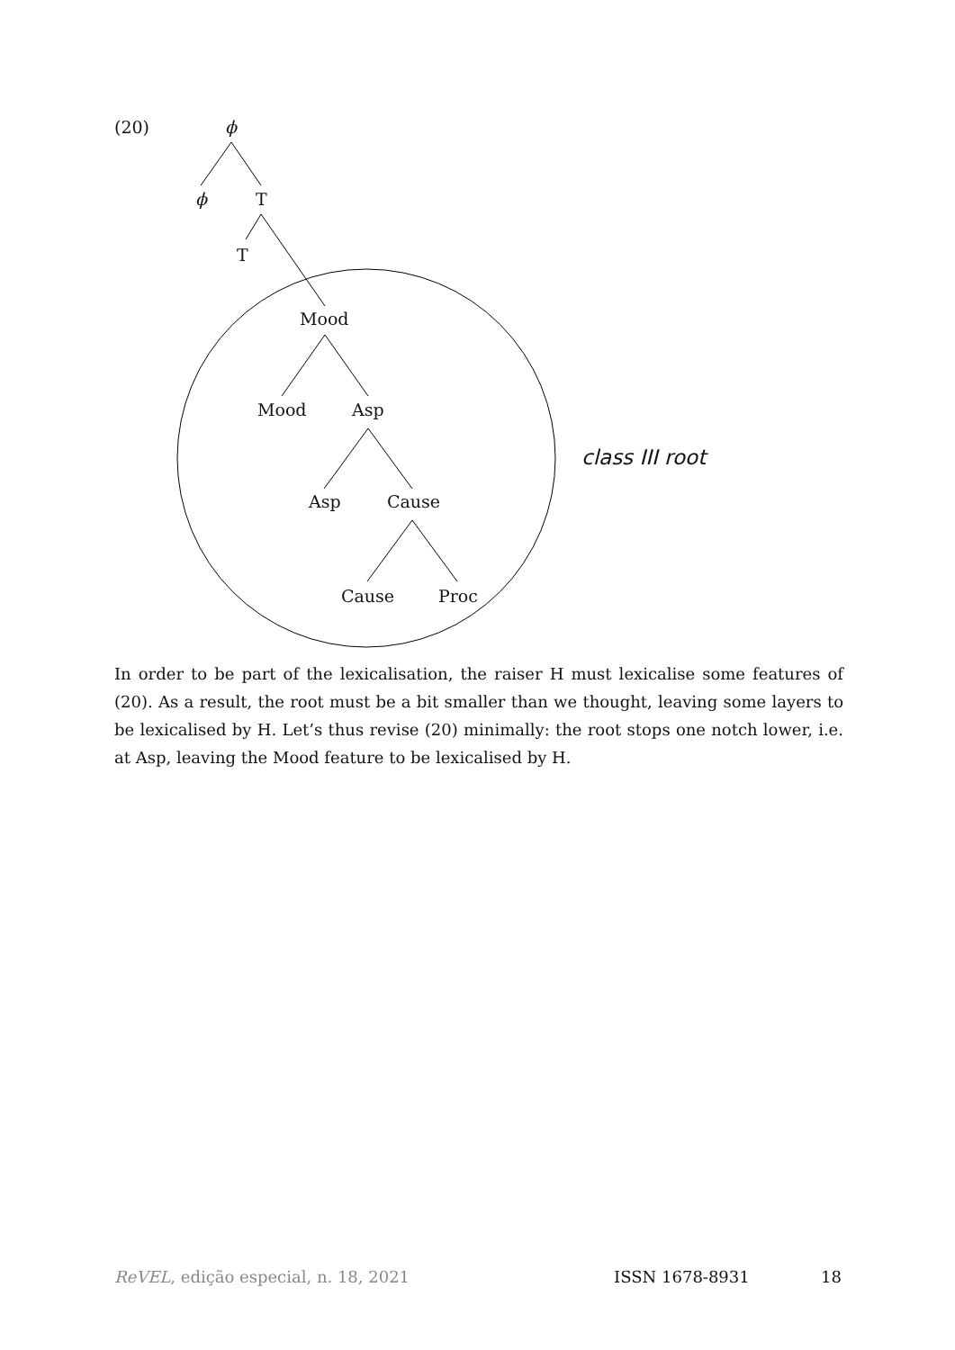(20) ϕ
ϕ T
T
Mood
Mood Asp
Asp Cause
Cause Proc
class III root
In order to be part of the lexicalisation, the raiser H must lexicalise some features of (20). As a result, the root must be a bit smaller than we thought, leaving some layers to be lexicalised by H. Let’s thus revise (20) minimally: the root stops one notch lower, i.e. at Asp, leaving the Mood feature to be lexicalised by H.
ReVEL, edição especial, n. 18, 2021 ISSN 1678-8931 18